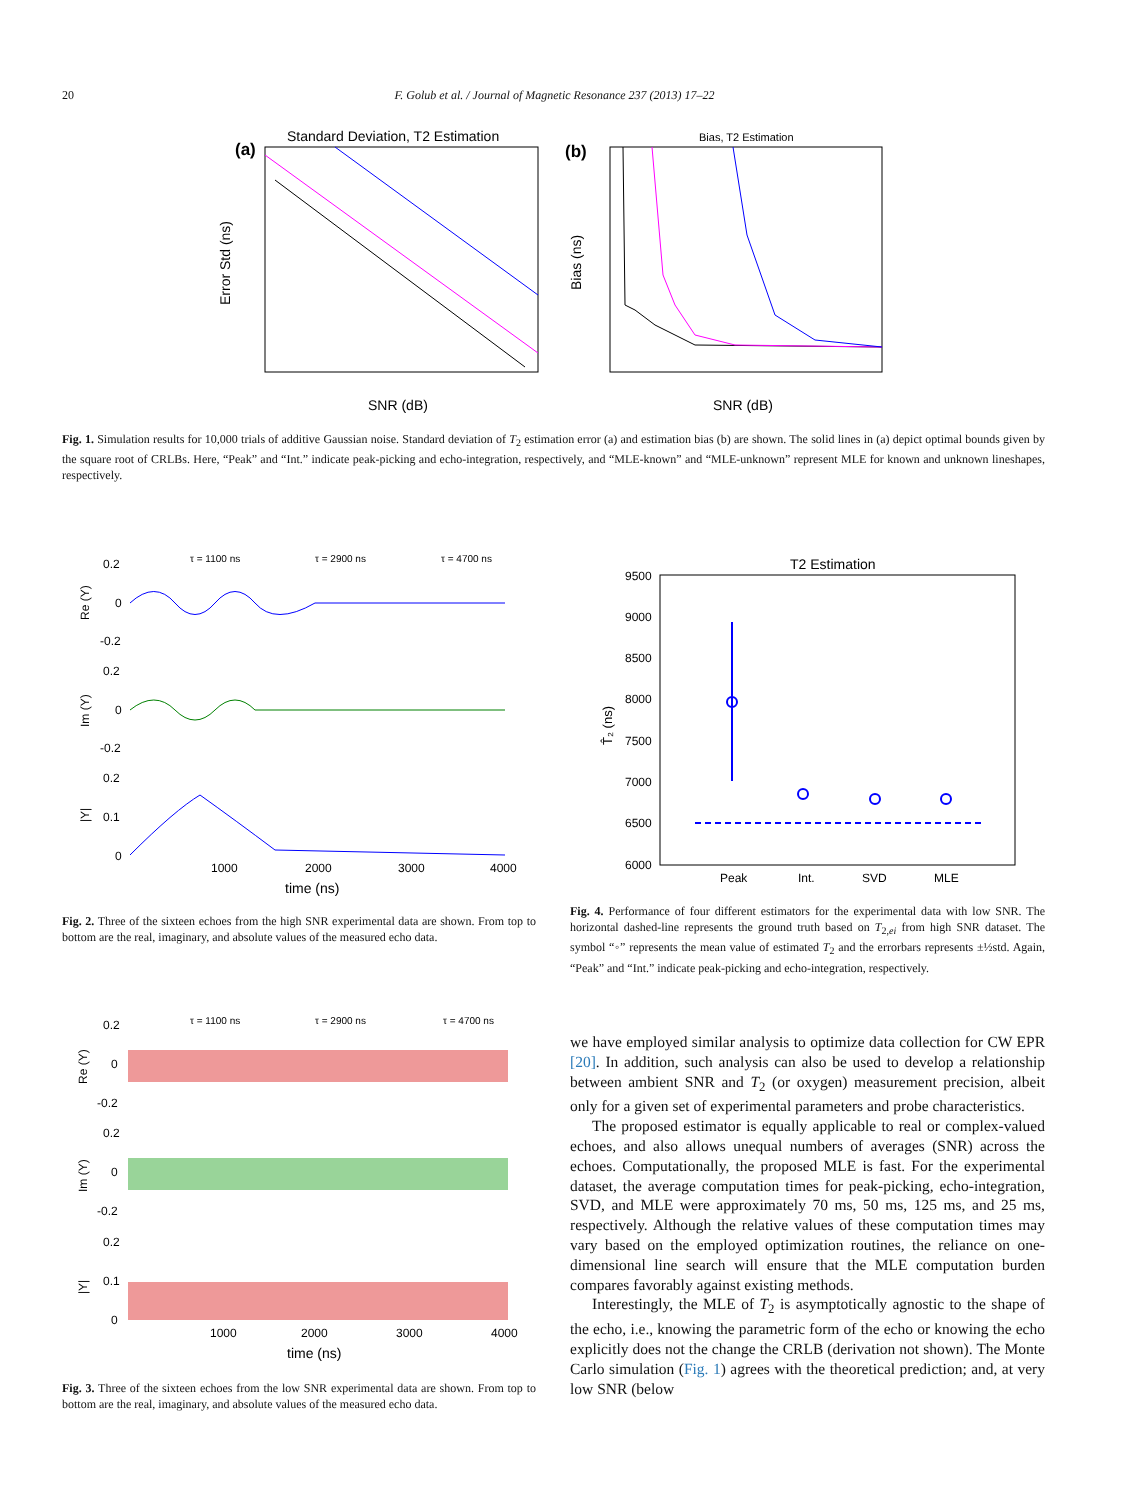20 F. Golub et al. / Journal of Magnetic Resonance 237 (2013) 17–22
Standard Deviation, T2 Estimation
(a)
Bias, T2 Estimation
(b)
SNR (dB)
SNR (dB)
Error Std (ns)
Bias (ns)
Fig. 1. Simulation results for 10,000 trials of additive Gaussian noise. Standard deviation of T<sub>2</sub> estimation error (a) and estimation bias (b) are shown. The solid lines in (a) depict optimal bounds given by the square root of CRLBs. Here, “Peak” and “Int.” indicate peak-picking and echo-integration, respectively, and “MLE-known” and “MLE-unknown” represent MLE for known and unknown lineshapes, respectively.
τ = 1100 ns
τ = 2900 ns
τ = 4700 ns
0.2
0
-0.2
0.2
0
-0.2
0.2
0.1
0
1000
2000
3000
4000
time (ns)
Re (Y)
Im (Y)
|Y|
Fig. 2. Three of the sixteen echoes from the high SNR experimental data are shown. From top to bottom are the real, imaginary, and absolute values of the measured echo data.
T2 Estimation
9500
9000
8500
8000
7500
7000
6500
6000
Peak
Int.
SVD
MLE
T̂₂ (ns)
Fig. 4. Performance of four different estimators for the experimental data with low SNR. The horizontal dashed-line represents the ground truth based on T<sub>2,ei</sub> from high SNR dataset. The symbol “◦” represents the mean value of estimated T<sub>2</sub> and the errorbars represents ±½std. Again, “Peak” and “Int.” indicate peak-picking and echo-integration, respectively.
τ = 1100 ns
τ = 2900 ns
τ = 4700 ns
0.2
0
-0.2
0.2
0
-0.2
0.2
0.1
0
1000
2000
3000
4000
time (ns)
Re (Y)
Im (Y)
|Y|
Fig. 3. Three of the sixteen echoes from the low SNR experimental data are shown. From top to bottom are the real, imaginary, and absolute values of the measured echo data.
we have employed similar analysis to optimize data collection for CW EPR [20]. In addition, such analysis can also be used to develop a relationship between ambient SNR and T<sub>2</sub> (or oxygen) measurement precision, albeit only for a given set of experimental parameters and probe characteristics.
The proposed estimator is equally applicable to real or complex-valued echoes, and also allows unequal numbers of averages (SNR) across the echoes. Computationally, the proposed MLE is fast. For the experimental dataset, the average computation times for peak-picking, echo-integration, SVD, and MLE were approximately 70 ms, 50 ms, 125 ms, and 25 ms, respectively. Although the relative values of these computation times may vary based on the employed optimization routines, the reliance on one-dimensional line search will ensure that the MLE computation burden compares favorably against existing methods.
Interestingly, the MLE of T<sub>2</sub> is asymptotically agnostic to the shape of the echo, i.e., knowing the parametric form of the echo or knowing the echo explicitly does not the change the CRLB (derivation not shown). The Monte Carlo simulation (Fig. 1) agrees with the theoretical prediction; and, at very low SNR (below